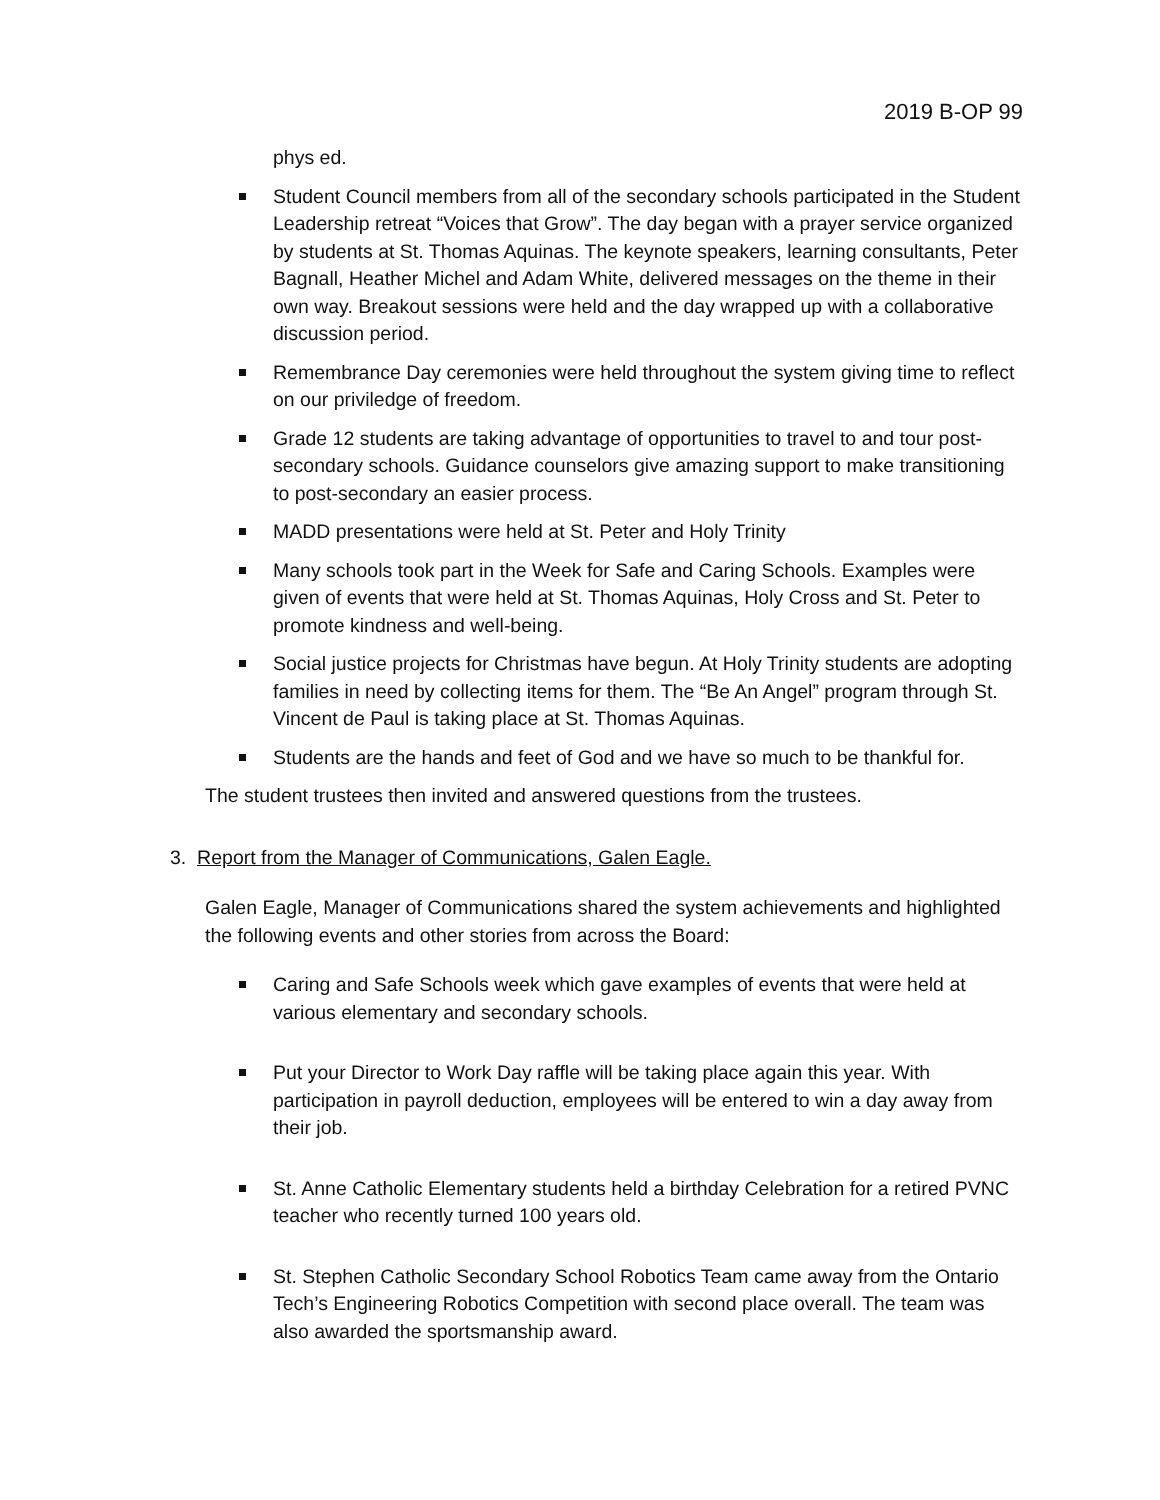2019 B-OP 99
phys ed.
Student Council members from all of the secondary schools participated in the Student Leadership retreat “Voices that Grow”. The day began with a prayer service organized by students at St. Thomas Aquinas. The keynote speakers, learning consultants, Peter Bagnall, Heather Michel and Adam White, delivered messages on the theme in their own way. Breakout sessions were held and the day wrapped up with a collaborative discussion period.
Remembrance Day ceremonies were held throughout the system giving time to reflect on our priviledge of freedom.
Grade 12 students are taking advantage of opportunities to travel to and tour post-secondary schools. Guidance counselors give amazing support to make transitioning to post-secondary an easier process.
MADD presentations were held at St. Peter and Holy Trinity
Many schools took part in the Week for Safe and Caring Schools. Examples were given of events that were held at St. Thomas Aquinas, Holy Cross and St. Peter to promote kindness and well-being.
Social justice projects for Christmas have begun. At Holy Trinity students are adopting families in need by collecting items for them. The “Be An Angel” program through St. Vincent de Paul is taking place at St. Thomas Aquinas.
Students are the hands and feet of God and we have so much to be thankful for.
The student trustees then invited and answered questions from the trustees.
3. Report from the Manager of Communications, Galen Eagle.
Galen Eagle, Manager of Communications shared the system achievements and highlighted the following events and other stories from across the Board:
Caring and Safe Schools week which gave examples of events that were held at various elementary and secondary schools.
Put your Director to Work Day raffle will be taking place again this year. With participation in payroll deduction, employees will be entered to win a day away from their job.
St. Anne Catholic Elementary students held a birthday Celebration for a retired PVNC teacher who recently turned 100 years old.
St. Stephen Catholic Secondary School Robotics Team came away from the Ontario Tech’s Engineering Robotics Competition with second place overall. The team was also awarded the sportsmanship award.